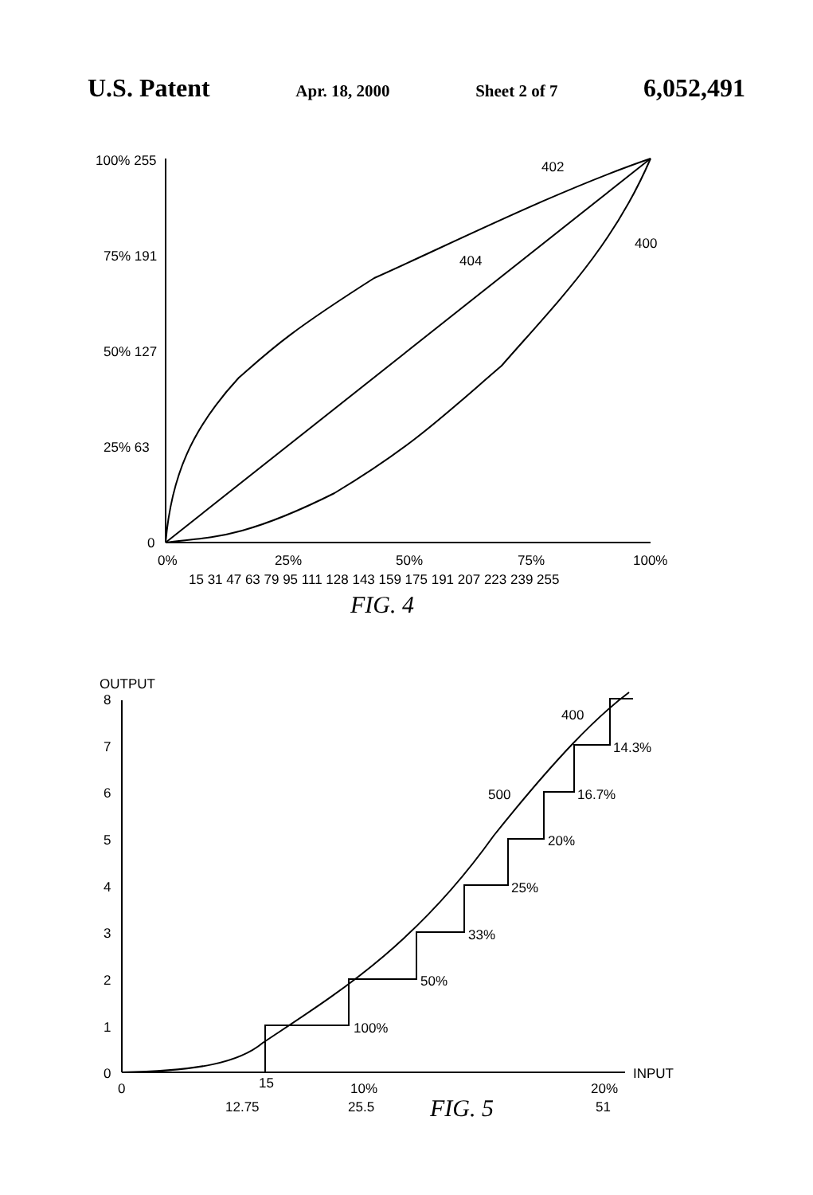U.S. Patent Apr. 18, 2000 Sheet 2 of 7 6,052,491
100% 255
75% 191
50% 127
25% 63
0
0%
25%
50%
75%
100%
15 31 47 63 79 95 111 128 143 159 175 191 207 223 239 255
402
404
400
FIG. 4
OUTPUT
8
7
6
5
4
3
2
1
0
14.3%
16.7%
20%
25%
33%
50%
100%
400
500
INPUT
0
15
10%
20%
12.75
25.5
51
FIG. 5